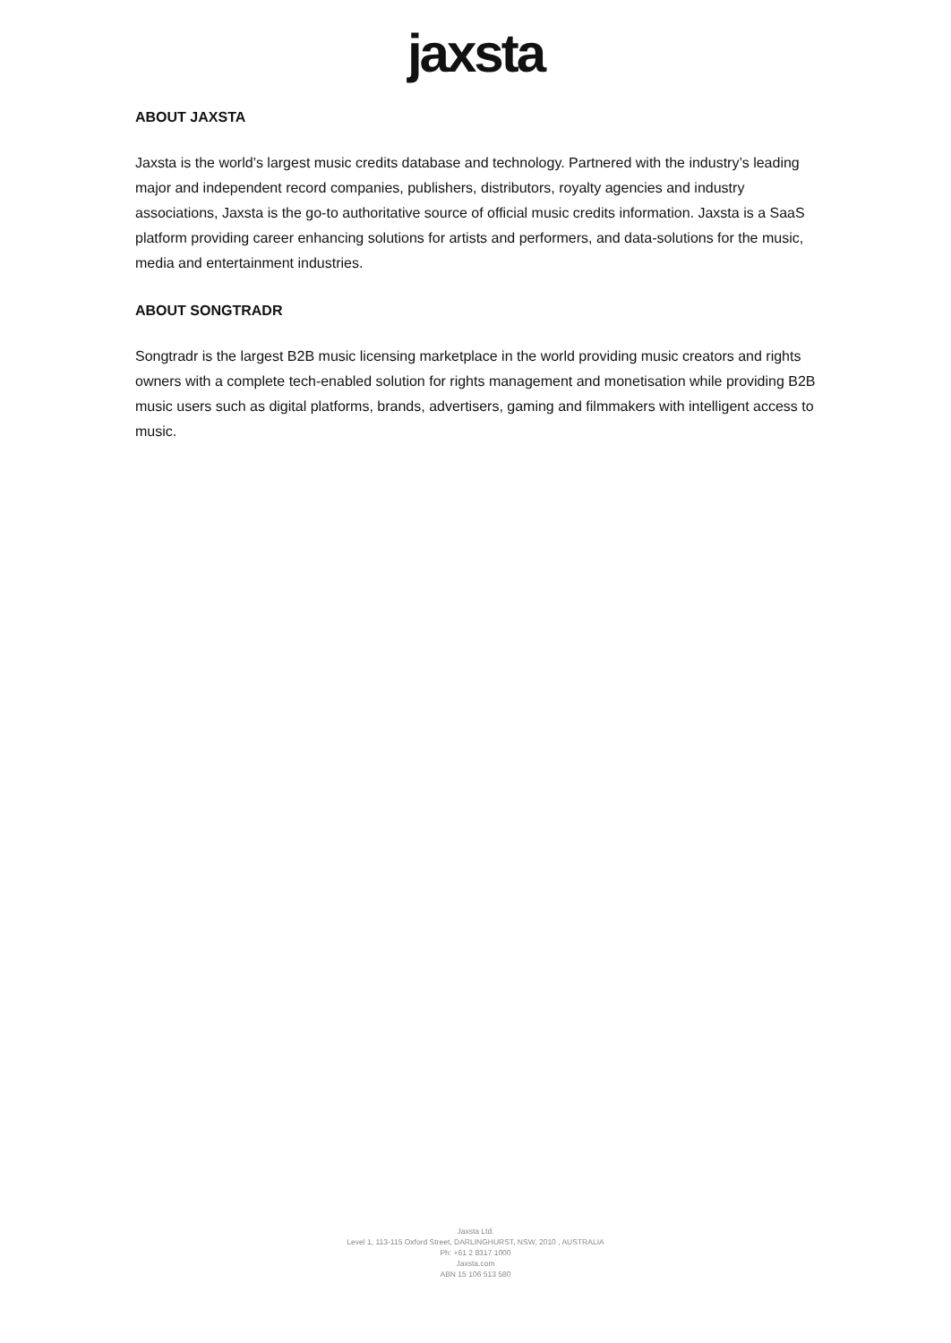jaxsta
ABOUT JAXSTA
Jaxsta is the world’s largest music credits database and technology. Partnered with the industry’s leading major and independent record companies, publishers, distributors, royalty agencies and industry associations, Jaxsta is the go-to authoritative source of official music credits information. Jaxsta is a SaaS platform providing career enhancing solutions for artists and performers, and data-solutions for the music, media and entertainment industries.
ABOUT SONGTRADR
Songtradr is the largest B2B music licensing marketplace in the world providing music creators and rights owners with a complete tech-enabled solution for rights management and monetisation while providing B2B music users such as digital platforms, brands, advertisers, gaming and filmmakers with intelligent access to music.
Jaxsta Ltd.
Level 1, 113-115 Oxford Street, DARLINGHURST, NSW, 2010 , AUSTRALIA
Ph: +61 2 8317 1000
Jaxsta.com
ABN 15 106 513 580